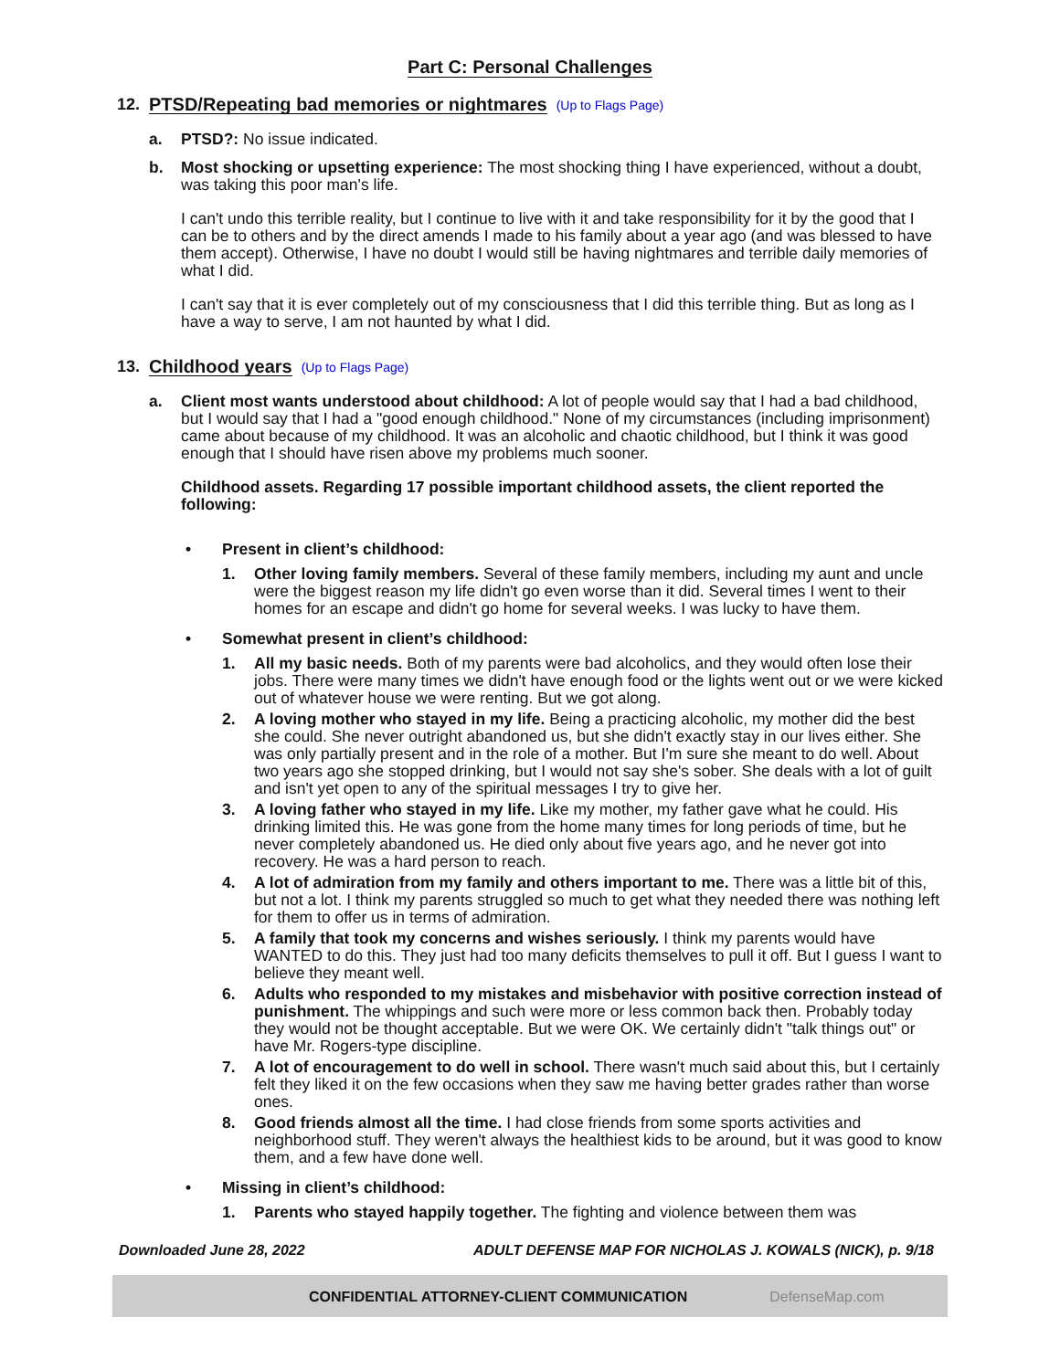Part C: Personal Challenges
12. PTSD/Repeating bad memories or nightmares (Up to Flags Page)
a. PTSD?: No issue indicated.
b. Most shocking or upsetting experience: The most shocking thing I have experienced, without a doubt, was taking this poor man's life.
I can't undo this terrible reality, but I continue to live with it and take responsibility for it by the good that I can be to others and by the direct amends I made to his family about a year ago (and was blessed to have them accept). Otherwise, I have no doubt I would still be having nightmares and terrible daily memories of what I did.
I can't say that it is ever completely out of my consciousness that I did this terrible thing. But as long as I have a way to serve, I am not haunted by what I did.
13. Childhood years (Up to Flags Page)
a. Client most wants understood about childhood: A lot of people would say that I had a bad childhood, but I would say that I had a "good enough childhood." None of my circumstances (including imprisonment) came about because of my childhood. It was an alcoholic and chaotic childhood, but I think it was good enough that I should have risen above my problems much sooner.
Childhood assets. Regarding 17 possible important childhood assets, the client reported the following:
• Present in client’s childhood:
1. Other loving family members. Several of these family members, including my aunt and uncle were the biggest reason my life didn't go even worse than it did. Several times I went to their homes for an escape and didn't go home for several weeks. I was lucky to have them.
• Somewhat present in client’s childhood:
1. All my basic needs. Both of my parents were bad alcoholics, and they would often lose their jobs. There were many times we didn't have enough food or the lights went out or we were kicked out of whatever house we were renting. But we got along.
2. A loving mother who stayed in my life. Being a practicing alcoholic, my mother did the best she could. She never outright abandoned us, but she didn't exactly stay in our lives either. She was only partially present and in the role of a mother. But I'm sure she meant to do well. About two years ago she stopped drinking, but I would not say she's sober. She deals with a lot of guilt and isn't yet open to any of the spiritual messages I try to give her.
3. A loving father who stayed in my life. Like my mother, my father gave what he could. His drinking limited this. He was gone from the home many times for long periods of time, but he never completely abandoned us. He died only about five years ago, and he never got into recovery. He was a hard person to reach.
4. A lot of admiration from my family and others important to me. There was a little bit of this, but not a lot. I think my parents struggled so much to get what they needed there was nothing left for them to offer us in terms of admiration.
5. A family that took my concerns and wishes seriously. I think my parents would have WANTED to do this. They just had too many deficits themselves to pull it off. But I guess I want to believe they meant well.
6. Adults who responded to my mistakes and misbehavior with positive correction instead of punishment. The whippings and such were more or less common back then. Probably today they would not be thought acceptable. But we were OK. We certainly didn't "talk things out" or have Mr. Rogers-type discipline.
7. A lot of encouragement to do well in school. There wasn't much said about this, but I certainly felt they liked it on the few occasions when they saw me having better grades rather than worse ones.
8. Good friends almost all the time. I had close friends from some sports activities and neighborhood stuff. They weren't always the healthiest kids to be around, but it was good to know them, and a few have done well.
• Missing in client’s childhood:
1. Parents who stayed happily together. The fighting and violence between them was
Downloaded June 28, 2022 ADULT DEFENSE MAP FOR NICHOLAS J. KOWALS (NICK), p. 9/18
CONFIDENTIAL ATTORNEY-CLIENT COMMUNICATION DefenseMap.com